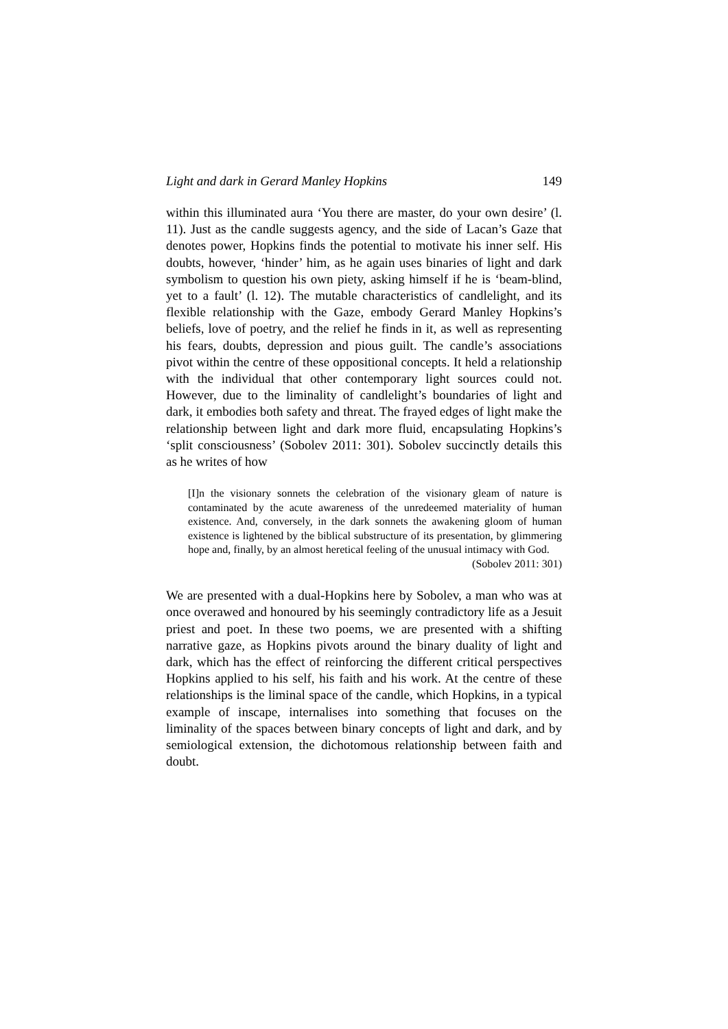Light and dark in Gerard Manley Hopkins 149
within this illuminated aura ‘You there are master, do your own desire’ (l. 11). Just as the candle suggests agency, and the side of Lacan’s Gaze that denotes power, Hopkins finds the potential to motivate his inner self. His doubts, however, ‘hinder’ him, as he again uses binaries of light and dark symbolism to question his own piety, asking himself if he is ‘beam-blind, yet to a fault’ (l. 12). The mutable characteristics of candlelight, and its flexible relationship with the Gaze, embody Gerard Manley Hopkins’s beliefs, love of poetry, and the relief he finds in it, as well as representing his fears, doubts, depression and pious guilt. The candle’s associations pivot within the centre of these oppositional concepts. It held a relationship with the individual that other contemporary light sources could not. However, due to the liminality of candlelight’s boundaries of light and dark, it embodies both safety and threat. The frayed edges of light make the relationship between light and dark more fluid, encapsulating Hopkins’s ‘split consciousness’ (Sobolev 2011: 301). Sobolev succinctly details this as he writes of how
[I]n the visionary sonnets the celebration of the visionary gleam of nature is contaminated by the acute awareness of the unredeemed materiality of human existence. And, conversely, in the dark sonnets the awakening gloom of human existence is lightened by the biblical substructure of its presentation, by glimmering hope and, finally, by an almost heretical feeling of the unusual intimacy with God.
(Sobolev 2011: 301)
We are presented with a dual-Hopkins here by Sobolev, a man who was at once overawed and honoured by his seemingly contradictory life as a Jesuit priest and poet. In these two poems, we are presented with a shifting narrative gaze, as Hopkins pivots around the binary duality of light and dark, which has the effect of reinforcing the different critical perspectives Hopkins applied to his self, his faith and his work. At the centre of these relationships is the liminal space of the candle, which Hopkins, in a typical example of inscape, internalises into something that focuses on the liminality of the spaces between binary concepts of light and dark, and by semiological extension, the dichotomous relationship between faith and doubt.